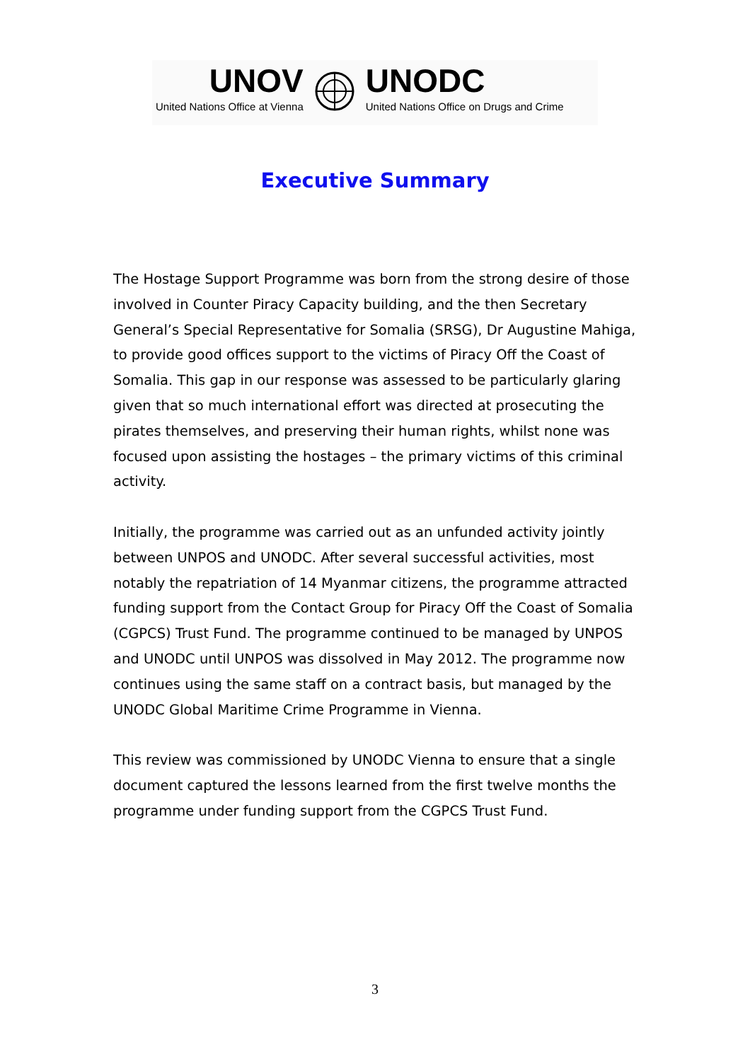UNOV
United Nations Office at Vienna
UNODC
United Nations Office on Drugs and Crime
Executive Summary
The Hostage Support Programme was born from the strong desire of those involved in Counter Piracy Capacity building, and the then Secretary General’s Special Representative for Somalia (SRSG), Dr Augustine Mahiga, to provide good offices support to the victims of Piracy Off the Coast of Somalia. This gap in our response was assessed to be particularly glaring given that so much international effort was directed at prosecuting the pirates themselves, and preserving their human rights, whilst none was focused upon assisting the hostages – the primary victims of this criminal activity.
Initially, the programme was carried out as an unfunded activity jointly between UNPOS and UNODC. After several successful activities, most notably the repatriation of 14 Myanmar citizens, the programme attracted funding support from the Contact Group for Piracy Off the Coast of Somalia (CGPCS) Trust Fund. The programme continued to be managed by UNPOS and UNODC until UNPOS was dissolved in May 2012. The programme now continues using the same staff on a contract basis, but managed by the UNODC Global Maritime Crime Programme in Vienna.
This review was commissioned by UNODC Vienna to ensure that a single document captured the lessons learned from the first twelve months the programme under funding support from the CGPCS Trust Fund.
3